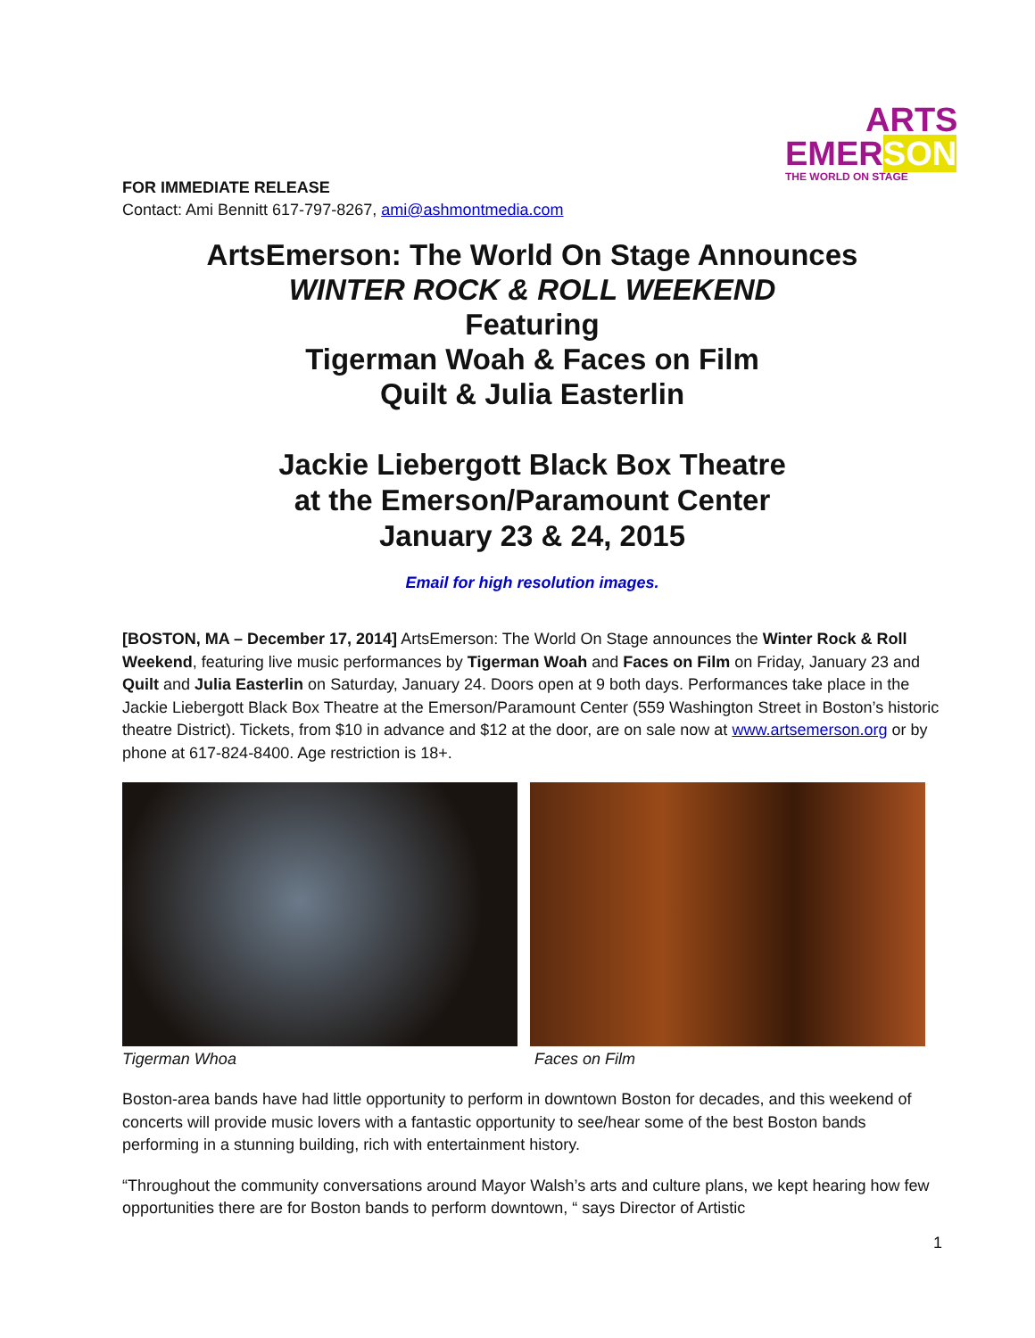ARTS
EMERSON
THE WORLD ON STAGE
FOR IMMEDIATE RELEASE
Contact: Ami Bennitt 617-797-8267, ami@ashmontmedia.com
ArtsEmerson: The World On Stage Announces
WINTER ROCK & ROLL WEEKEND
Featuring
Tigerman Woah & Faces on Film
Quilt & Julia Easterlin
Jackie Liebergott Black Box Theatre
at the Emerson/Paramount Center
January 23 & 24, 2015
Email for high resolution images.
[BOSTON, MA – December 17, 2014] ArtsEmerson: The World On Stage announces the Winter Rock & Roll Weekend, featuring live music performances by Tigerman Woah and Faces on Film on Friday, January 23 and Quilt and Julia Easterlin on Saturday, January 24. Doors open at 9 both days. Performances take place in the Jackie Liebergott Black Box Theatre at the Emerson/Paramount Center (559 Washington Street in Boston’s historic theatre District). Tickets, from $10 in advance and $12 at the door, are on sale now at www.artsemerson.org or by phone at 617-824-8400. Age restriction is 18+.
Tigerman Whoa Faces on Film
Boston-area bands have had little opportunity to perform in downtown Boston for decades, and this weekend of concerts will provide music lovers with a fantastic opportunity to see/hear some of the best Boston bands performing in a stunning building, rich with entertainment history.
“Throughout the community conversations around Mayor Walsh’s arts and culture plans, we kept hearing how few opportunities there are for Boston bands to perform downtown, “ says Director of Artistic
1